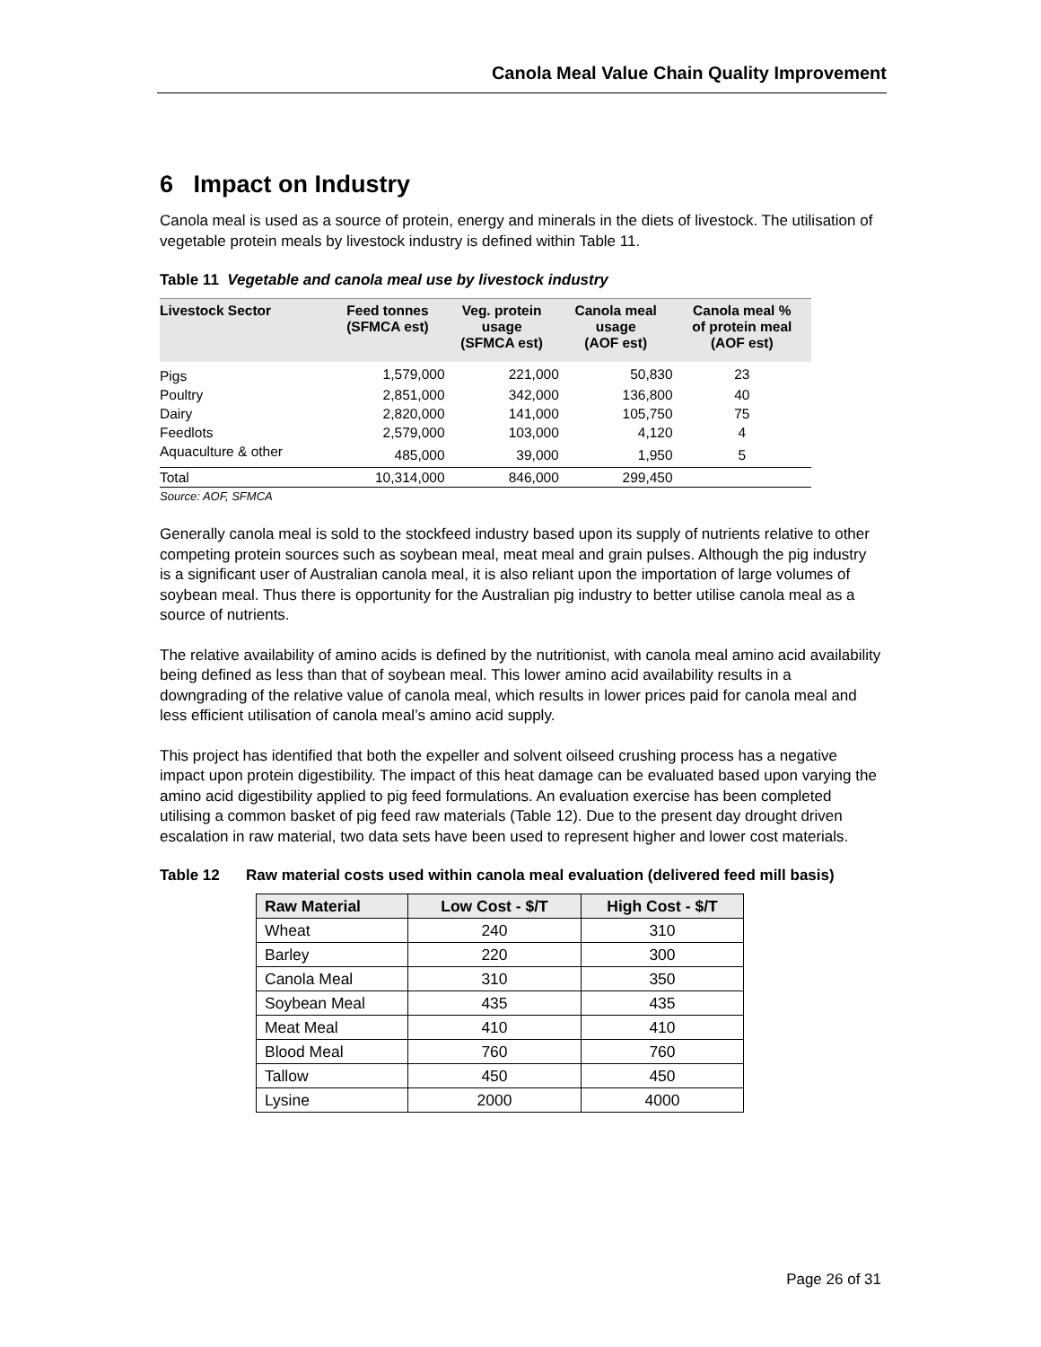Canola Meal Value Chain Quality Improvement
6 Impact on Industry
Canola meal is used as a source of protein, energy and minerals in the diets of livestock. The utilisation of vegetable protein meals by livestock industry is defined within Table 11.
Table 11 Vegetable and canola meal use by livestock industry
| Livestock Sector | Feed tonnes (SFMCA est) | Veg. protein usage (SFMCA est) | Canola meal usage (AOF est) | Canola meal % of protein meal (AOF est) |
| --- | --- | --- | --- | --- |
| Pigs | 1,579,000 | 221,000 | 50,830 | 23 |
| Poultry | 2,851,000 | 342,000 | 136,800 | 40 |
| Dairy | 2,820,000 | 141,000 | 105,750 | 75 |
| Feedlots | 2,579,000 | 103,000 | 4,120 | 4 |
| Aquaculture & other | 485,000 | 39,000 | 1,950 | 5 |
| Total | 10,314,000 | 846,000 | 299,450 | |
Source: AOF, SFMCA
Generally canola meal is sold to the stockfeed industry based upon its supply of nutrients relative to other competing protein sources such as soybean meal, meat meal and grain pulses. Although the pig industry is a significant user of Australian canola meal, it is also reliant upon the importation of large volumes of soybean meal. Thus there is opportunity for the Australian pig industry to better utilise canola meal as a source of nutrients.
The relative availability of amino acids is defined by the nutritionist, with canola meal amino acid availability being defined as less than that of soybean meal. This lower amino acid availability results in a downgrading of the relative value of canola meal, which results in lower prices paid for canola meal and less efficient utilisation of canola meal’s amino acid supply.
This project has identified that both the expeller and solvent oilseed crushing process has a negative impact upon protein digestibility. The impact of this heat damage can be evaluated based upon varying the amino acid digestibility applied to pig feed formulations. An evaluation exercise has been completed utilising a common basket of pig feed raw materials (Table 12). Due to the present day drought driven escalation in raw material, two data sets have been used to represent higher and lower cost materials.
Table 12 Raw material costs used within canola meal evaluation (delivered feed mill basis)
| Raw Material | Low Cost - $/T | High Cost - $/T |
| --- | --- | --- |
| Wheat | 240 | 310 |
| Barley | 220 | 300 |
| Canola Meal | 310 | 350 |
| Soybean Meal | 435 | 435 |
| Meat Meal | 410 | 410 |
| Blood Meal | 760 | 760 |
| Tallow | 450 | 450 |
| Lysine | 2000 | 4000 |
Page 26 of 31